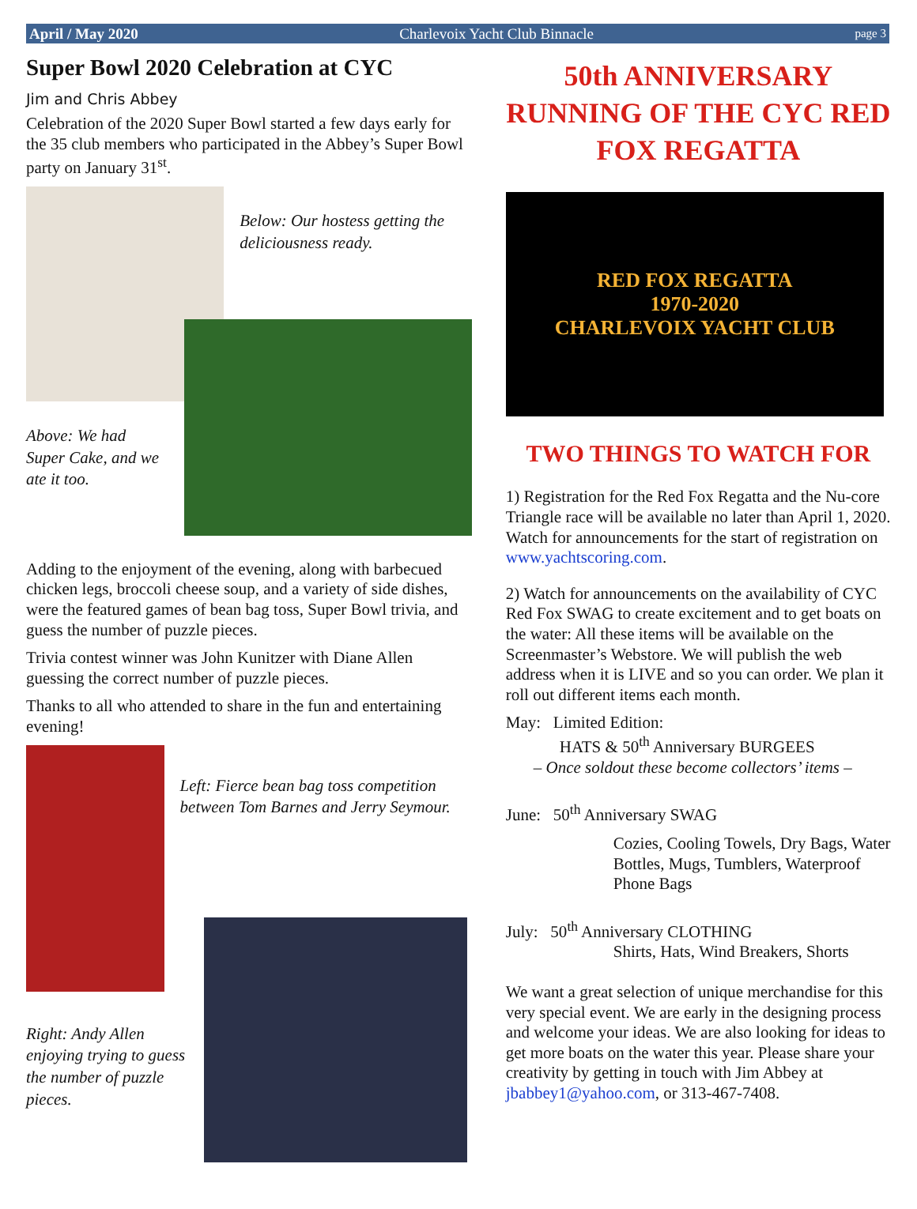April / May 2020 Charlevoix Yacht Club Binnacle page 3
Super Bowl 2020 Celebration at CYC
Jim and Chris Abbey
Celebration of the 2020 Super Bowl started a few days early for the 35 club members who participated in the Abbey’s Super Bowl party on January 31<sup>st</sup>.
Below: Our hostess getting the deliciousness ready.
Above: We had Super Cake, and we ate it too.
Adding to the enjoyment of the evening, along with barbecued chicken legs, broccoli cheese soup, and a variety of side dishes, were the featured games of bean bag toss, Super Bowl trivia, and guess the number of puzzle pieces.
Trivia contest winner was John Kunitzer with Diane Allen guessing the correct number of puzzle pieces.
Thanks to all who attended to share in the fun and entertaining evening!
Left: Fierce bean bag toss competition between Tom Barnes and Jerry Seymour.
Right: Andy Allen enjoying trying to guess the number of puzzle pieces.
50th ANNIVERSARY RUNNING OF THE CYC RED FOX REGATTA
RED FOX REGATTA
1970-2020
CHARLEVOIX YACHT CLUB
TWO THINGS TO WATCH FOR
1) Registration for the Red Fox Regatta and the Nu-core Triangle race will be available no later than April 1, 2020. Watch for announcements for the start of registration on www.yachtscoring.com.
2) Watch for announcements on the availability of CYC Red Fox SWAG to create excitement and to get boats on the water: All these items will be available on the Screenmaster’s Webstore. We will publish the web address when it is LIVE and so you can order. We plan it roll out different items each month.
May: Limited Edition:
HATS & 50<sup>th</sup> Anniversary BURGEES
– Once soldout these become collectors’ items –
June: 50<sup>th</sup> Anniversary SWAG
Cozies, Cooling Towels, Dry Bags, Water Bottles, Mugs, Tumblers, Waterproof Phone Bags
July: 50<sup>th</sup> Anniversary CLOTHING
Shirts, Hats, Wind Breakers, Shorts
We want a great selection of unique merchandise for this very special event. We are early in the designing process and welcome your ideas. We are also looking for ideas to get more boats on the water this year. Please share your creativity by getting in touch with Jim Abbey at jbabbey1@yahoo.com, or 313-467-7408.